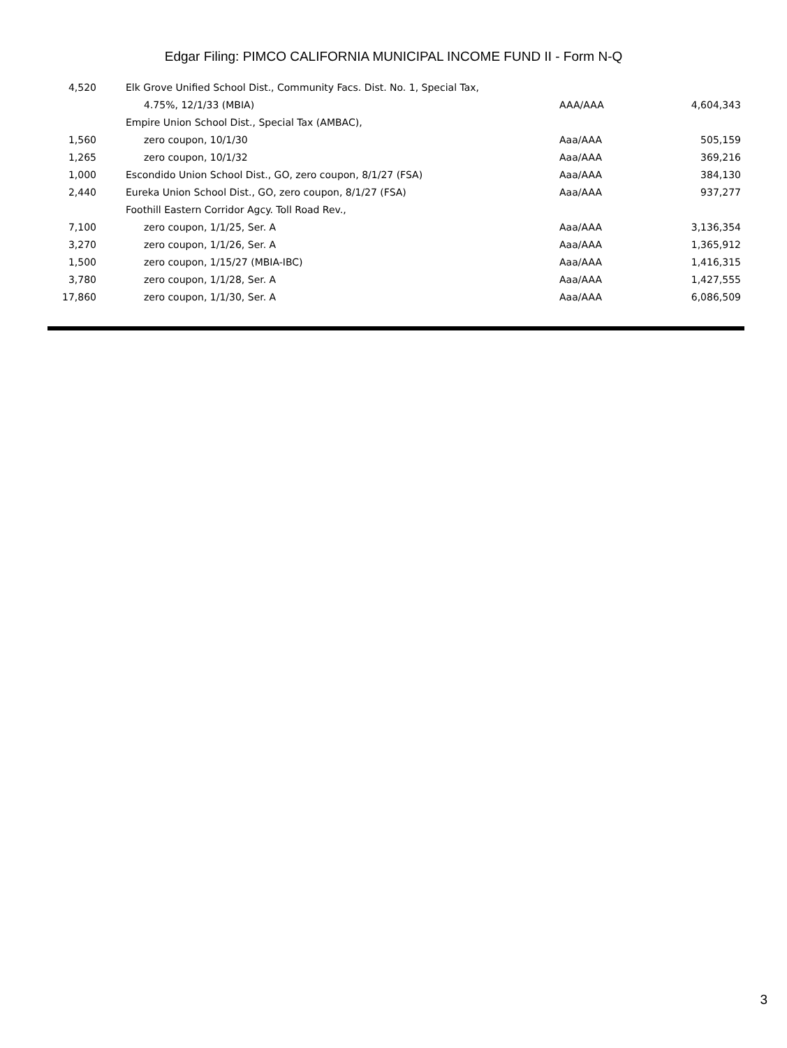Edgar Filing: PIMCO CALIFORNIA MUNICIPAL INCOME FUND II - Form N-Q
| 4,520 | Elk Grove Unified School Dist., Community Facs. Dist. No. 1, Special Tax, | | |
| | 4.75%, 12/1/33 (MBIA) | AAA/AAA | 4,604,343 |
| | Empire Union School Dist., Special Tax (AMBAC), | | |
| 1,560 | zero coupon, 10/1/30 | Aaa/AAA | 505,159 |
| 1,265 | zero coupon, 10/1/32 | Aaa/AAA | 369,216 |
| 1,000 | Escondido Union School Dist., GO, zero coupon, 8/1/27 (FSA) | Aaa/AAA | 384,130 |
| 2,440 | Eureka Union School Dist., GO, zero coupon, 8/1/27 (FSA) | Aaa/AAA | 937,277 |
| | Foothill Eastern Corridor Agcy. Toll Road Rev., | | |
| 7,100 | zero coupon, 1/1/25, Ser. A | Aaa/AAA | 3,136,354 |
| 3,270 | zero coupon, 1/1/26, Ser. A | Aaa/AAA | 1,365,912 |
| 1,500 | zero coupon, 1/15/27 (MBIA-IBC) | Aaa/AAA | 1,416,315 |
| 3,780 | zero coupon, 1/1/28, Ser. A | Aaa/AAA | 1,427,555 |
| 17,860 | zero coupon, 1/1/30, Ser. A | Aaa/AAA | 6,086,509 |
3